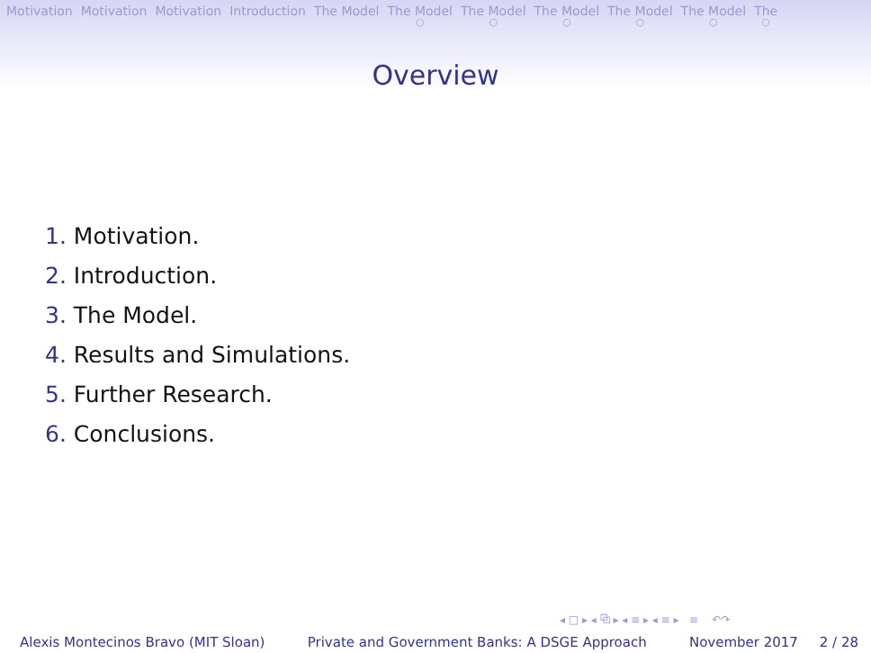Motivation Motivation Motivation Introduction The Model The Model ○ The Model ○ The Model ○ The Model ○ The Model ○ The ○
Overview
1. Motivation.
2. Introduction.
3. The Model.
4. Results and Simulations.
5. Further Research.
6. Conclusions.
◂ □ ▸ ◂ ⧉ ▸ ◂ ≡ ▸ ◂ ≡ ▸ ≡ ↶↷
Alexis Montecinos Bravo (MIT Sloan) Private and Government Banks: A DSGE Approach November 2017 2 / 28